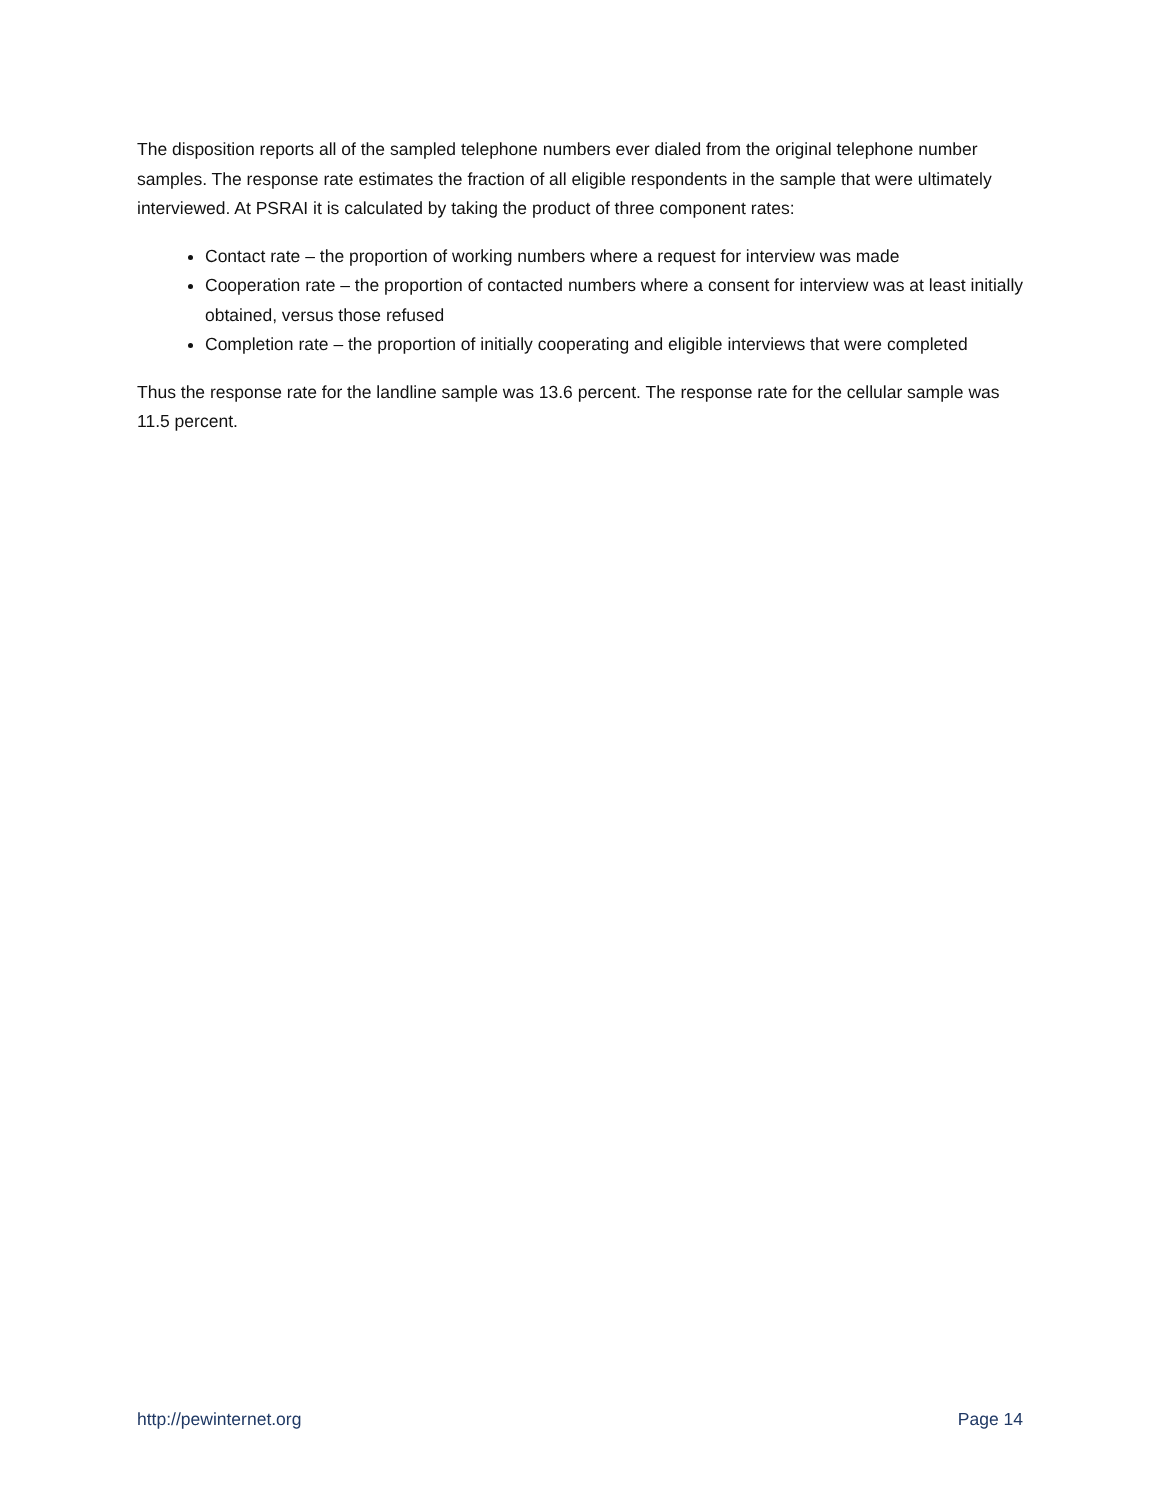The disposition reports all of the sampled telephone numbers ever dialed from the original telephone number samples. The response rate estimates the fraction of all eligible respondents in the sample that were ultimately interviewed. At PSRAI it is calculated by taking the product of three component rates:
Contact rate – the proportion of working numbers where a request for interview was made
Cooperation rate – the proportion of contacted numbers where a consent for interview was at least initially obtained, versus those refused
Completion rate – the proportion of initially cooperating and eligible interviews that were completed
Thus the response rate for the landline sample was 13.6 percent. The response rate for the cellular sample was 11.5 percent.
http://pewinternet.org Page 14